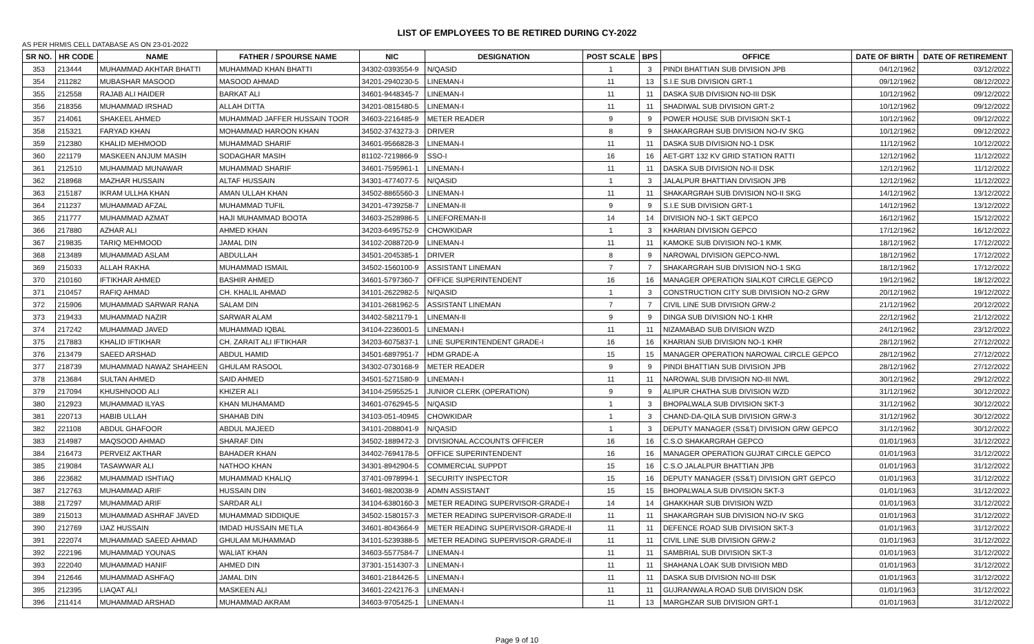LIST OF EMPLOYEES TO BE RETIRED DURING CY-2022
AS PER HRMIS CELL DATABASE AS ON 23-01-2022
| SR NO. | HR CODE | NAME | FATHER / SPOURSE NAME | NIC | DESIGNATION | POST SCALE | BPS | OFFICE | DATE OF BIRTH | DATE OF RETIREMENT |
| --- | --- | --- | --- | --- | --- | --- | --- | --- | --- | --- |
| 353 | 213444 | MUHAMMAD AKHTAR BHATTI | MUHAMMAD KHAN BHATTI | 34302-0393554-9 | N/QASID | 1 | 3 | PINDI BHATTIAN SUB DIVISION JPB | 04/12/1962 | 03/12/2022 |
| 354 | 211282 | MUBASHAR MASOOD | MASOOD AHMAD | 34201-2940230-5 | LINEMAN-I | 11 | 13 | S.I.E SUB DIVISION GRT-1 | 09/12/1962 | 08/12/2022 |
| 355 | 212558 | RAJAB ALI HAIDER | BARKAT ALI | 34601-9448345-7 | LINEMAN-I | 11 | 11 | DASKA SUB DIVISION NO-III DSK | 10/12/1962 | 09/12/2022 |
| 356 | 218356 | MUHAMMAD IRSHAD | ALLAH DITTA | 34201-0815480-5 | LINEMAN-I | 11 | 11 | SHADIWAL SUB DIVISION GRT-2 | 10/12/1962 | 09/12/2022 |
| 357 | 214061 | SHAKEEL AHMED | MUHAMMAD JAFFER HUSSAIN TOOR | 34603-2216485-9 | METER READER | 9 | 9 | POWER HOUSE SUB DIVISION SKT-1 | 10/12/1962 | 09/12/2022 |
| 358 | 215321 | FARYAD KHAN | MOHAMMAD HAROON KHAN | 34502-3743273-3 | DRIVER | 8 | 9 | SHAKARGRAH SUB DIVISION NO-IV SKG | 10/12/1962 | 09/12/2022 |
| 359 | 212380 | KHALID MEHMOOD | MUHAMMAD SHARIF | 34601-9566828-3 | LINEMAN-I | 11 | 11 | DASKA SUB DIVISION NO-1 DSK | 11/12/1962 | 10/12/2022 |
| 360 | 221179 | MASKEEN ANJUM MASIH | SODAGHAR MASIH | 81102-7219866-9 | SSO-I | 16 | 16 | AET-GRT 132 KV GRID STATION RATTI | 12/12/1962 | 11/12/2022 |
| 361 | 212510 | MUHAMMAD MUNAWAR | MUHAMMAD SHARIF | 34601-7595961-1 | LINEMAN-I | 11 | 11 | DASKA SUB DIVISION NO-II DSK | 12/12/1962 | 11/12/2022 |
| 362 | 218968 | MAZHAR HUSSAIN | ALTAF HUSSAIN | 34301-4774077-5 | N/QASID | 1 | 3 | JALALPUR BHATTIAN DIVISION JPB | 12/12/1962 | 11/12/2022 |
| 363 | 215187 | IKRAM ULLHA KHAN | AMAN ULLAH KHAN | 34502-8865560-3 | LINEMAN-I | 11 | 11 | SHAKARGRAH SUB DIVISION NO-II SKG | 14/12/1962 | 13/12/2022 |
| 364 | 211237 | MUHAMMAD AFZAL | MUHAMMAD TUFIL | 34201-4739258-7 | LINEMAN-II | 9 | 9 | S.I.E SUB DIVISION GRT-1 | 14/12/1962 | 13/12/2022 |
| 365 | 211777 | MUHAMMAD AZMAT | HAJI MUHAMMAD BOOTA | 34603-2528986-5 | LINEFOREMAN-II | 14 | 14 | DIVISION NO-1 SKT GEPCO | 16/12/1962 | 15/12/2022 |
| 366 | 217880 | AZHAR ALI | AHMED KHAN | 34203-6495752-9 | CHOWKIDAR | 1 | 3 | KHARIAN DIVISION GEPCO | 17/12/1962 | 16/12/2022 |
| 367 | 219835 | TARIQ MEHMOOD | JAMAL DIN | 34102-2088720-9 | LINEMAN-I | 11 | 11 | KAMOKE SUB DIVISION NO-1 KMK | 18/12/1962 | 17/12/2022 |
| 368 | 213489 | MUHAMMAD ASLAM | ABDULLAH | 34501-2045385-1 | DRIVER | 8 | 9 | NAROWAL DIVISION GEPCO-NWL | 18/12/1962 | 17/12/2022 |
| 369 | 215033 | ALLAH RAKHA | MUHAMMAD ISMAIL | 34502-1560100-9 | ASSISTANT LINEMAN | 7 | 7 | SHAKARGRAH SUB DIVISION NO-1 SKG | 18/12/1962 | 17/12/2022 |
| 370 | 210160 | IFTIKHAR AHMED | BASHIR AHMED | 34601-5797360-7 | OFFICE SUPERINTENDENT | 16 | 16 | MANAGER OPERATION SIALKOT CIRCLE GEPCO | 19/12/1962 | 18/12/2022 |
| 371 | 210457 | RAFIQ AHMAD | CH. KHALIL AHMAD | 34101-2622982-5 | N/QASID | 1 | 3 | CONSTRUCTION CITY SUB DIVISION NO-2 GRW | 20/12/1962 | 19/12/2022 |
| 372 | 215906 | MUHAMMAD SARWAR RANA | SALAM DIN | 34101-2681962-5 | ASSISTANT LINEMAN | 7 | 7 | CIVIL LINE SUB DIVISION GRW-2 | 21/12/1962 | 20/12/2022 |
| 373 | 219433 | MUHAMMAD NAZIR | SARWAR ALAM | 34402-5821179-1 | LINEMAN-II | 9 | 9 | DINGA SUB DIVISION NO-1 KHR | 22/12/1962 | 21/12/2022 |
| 374 | 217242 | MUHAMMAD JAVED | MUHAMMAD IQBAL | 34104-2236001-5 | LINEMAN-I | 11 | 11 | NIZAMABAD SUB DIVISION WZD | 24/12/1962 | 23/12/2022 |
| 375 | 217883 | KHALID IFTIKHAR | CH. ZARAIT ALI IFTIKHAR | 34203-6075837-1 | LINE SUPERINTENDENT GRADE-I | 16 | 16 | KHARIAN SUB DIVISION NO-1 KHR | 28/12/1962 | 27/12/2022 |
| 376 | 213479 | SAEED ARSHAD | ABDUL HAMID | 34501-6897951-7 | HDM GRADE-A | 15 | 15 | MANAGER OPERATION NAROWAL CIRCLE GEPCO | 28/12/1962 | 27/12/2022 |
| 377 | 218739 | MUHAMMAD NAWAZ SHAHEEN | GHULAM RASOOL | 34302-0730168-9 | METER READER | 9 | 9 | PINDI BHATTIAN SUB DIVISION JPB | 28/12/1962 | 27/12/2022 |
| 378 | 213684 | SULTAN AHMED | SAID AHMED | 34501-5271580-9 | LINEMAN-I | 11 | 11 | NAROWAL SUB DIVISION NO-III NWL | 30/12/1962 | 29/12/2022 |
| 379 | 217094 | KHUSHNOOD ALI | KHIZER ALI | 34104-2595525-1 | JUNIOR CLERK (OPERATION) | 9 | 9 | ALIPUR CHATHA SUB DIVISION WZD | 31/12/1962 | 30/12/2022 |
| 380 | 212923 | MUHAMMAD ILYAS | KHAN MUHAMAMD | 34601-0762945-5 | N/QASID | 1 | 3 | BHOPALWALA SUB DIVISION SKT-3 | 31/12/1962 | 30/12/2022 |
| 381 | 220713 | HABIB ULLAH | SHAHAB DIN | 34103-051-40945 | CHOWKIDAR | 1 | 3 | CHAND-DA-QILA SUB DIVISION GRW-3 | 31/12/1962 | 30/12/2022 |
| 382 | 221108 | ABDUL GHAFOOR | ABDUL MAJEED | 34101-2088041-9 | N/QASID | 1 | 3 | DEPUTY MANAGER (SS&T) DIVISION GRW GEPCO | 31/12/1962 | 30/12/2022 |
| 383 | 214987 | MAQSOOD AHMAD | SHARAF DIN | 34502-1889472-3 | DIVISIONAL ACCOUNTS OFFICER | 16 | 16 | C.S.O SHAKARGRAH GEPCO | 01/01/1963 | 31/12/2022 |
| 384 | 216473 | PERVEIZ AKTHAR | BAHADER KHAN | 34402-7694178-5 | OFFICE SUPERINTENDENT | 16 | 16 | MANAGER OPERATION GUJRAT CIRCLE GEPCO | 01/01/1963 | 31/12/2022 |
| 385 | 219084 | TASAWWAR ALI | NATHOO KHAN | 34301-8942904-5 | COMMERCIAL SUPPDT | 15 | 16 | C.S.O JALALPUR BHATTIAN JPB | 01/01/1963 | 31/12/2022 |
| 386 | 223682 | MUHAMMAD ISHTIAQ | MUHAMMAD KHALIQ | 37401-0978994-1 | SECURITY INSPECTOR | 15 | 16 | DEPUTY MANAGER (SS&T) DIVISION GRT GEPCO | 01/01/1963 | 31/12/2022 |
| 387 | 212763 | MUHAMMAD ARIF | HUSSAIN DIN | 34601-9820038-9 | ADMN ASSISTANT | 15 | 15 | BHOPALWALA SUB DIVISION SKT-3 | 01/01/1963 | 31/12/2022 |
| 388 | 217297 | MUHAMMAD ARIF | SARDAR ALI | 34104-6380160-3 | METER READING SUPERVISOR-GRADE-I | 14 | 14 | GHAKKHAR SUB DIVISION WZD | 01/01/1963 | 31/12/2022 |
| 389 | 215013 | MUHAMMAD ASHRAF JAVED | MUHAMMAD SIDDIQUE | 34502-1580157-3 | METER READING SUPERVISOR-GRADE-II | 11 | 11 | SHAKARGRAH SUB DIVISION NO-IV SKG | 01/01/1963 | 31/12/2022 |
| 390 | 212769 | IJAZ HUSSAIN | IMDAD HUSSAIN METLA | 34601-8043664-9 | METER READING SUPERVISOR-GRADE-II | 11 | 11 | DEFENCE ROAD SUB DIVISION SKT-3 | 01/01/1963 | 31/12/2022 |
| 391 | 222074 | MUHAMMAD SAEED AHMAD | GHULAM MUHAMMAD | 34101-5239388-5 | METER READING SUPERVISOR-GRADE-II | 11 | 11 | CIVIL LINE SUB DIVISION GRW-2 | 01/01/1963 | 31/12/2022 |
| 392 | 222196 | MUHAMMAD YOUNAS | WALIAT KHAN | 34603-5577584-7 | LINEMAN-I | 11 | 11 | SAMBRIAL SUB DIVISION SKT-3 | 01/01/1963 | 31/12/2022 |
| 393 | 222040 | MUHAMMAD HANIF | AHMED DIN | 37301-1514307-3 | LINEMAN-I | 11 | 11 | SHAHANA LOAK SUB DIVISION MBD | 01/01/1963 | 31/12/2022 |
| 394 | 212646 | MUHAMMAD ASHFAQ | JAMAL DIN | 34601-2184426-5 | LINEMAN-I | 11 | 11 | DASKA SUB DIVISION NO-III DSK | 01/01/1963 | 31/12/2022 |
| 395 | 212395 | LIAQAT ALI | MASKEEN ALI | 34601-2242176-3 | LINEMAN-I | 11 | 11 | GUJRANWALA ROAD SUB DIVISION DSK | 01/01/1963 | 31/12/2022 |
| 396 | 211414 | MUHAMMAD ARSHAD | MUHAMMAD AKRAM | 34603-9705425-1 | LINEMAN-I | 11 | 13 | MARGHZAR SUB DIVISION GRT-1 | 01/01/1963 | 31/12/2022 |
Page 9 of 10